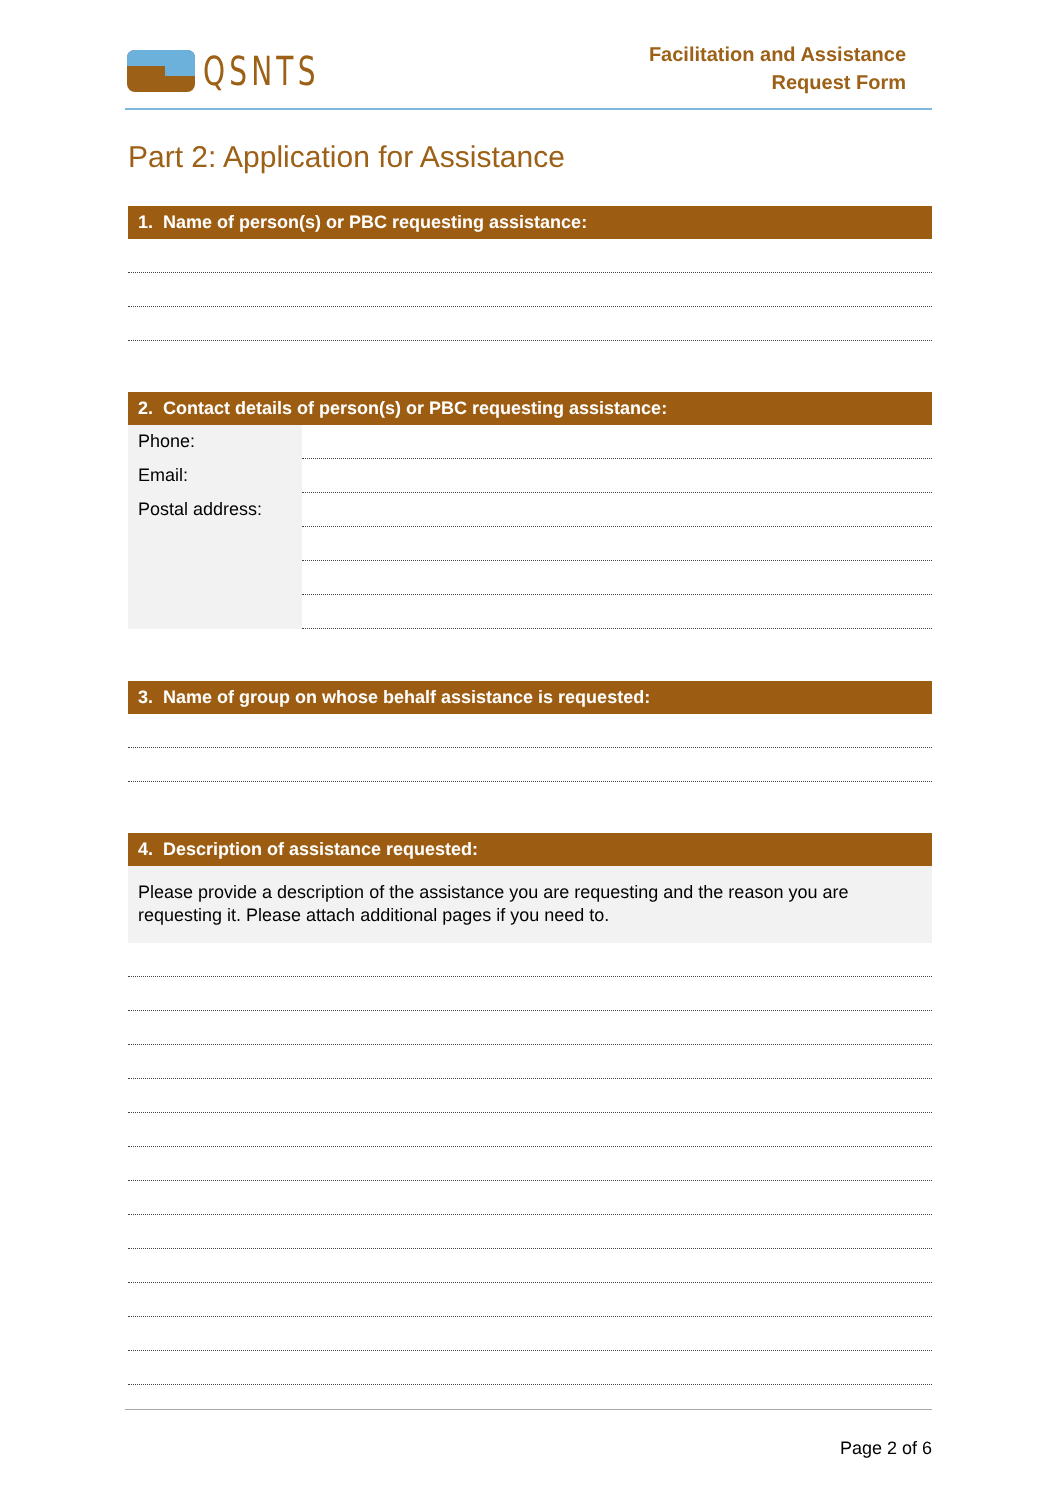QSNTS
Facilitation and Assistance
Request Form
Part 2: Application for Assistance
1. Name of person(s) or PBC requesting assistance:
2. Contact details of person(s) or PBC requesting assistance:
Phone:
Email:
Postal address:
3. Name of group on whose behalf assistance is requested:
4. Description of assistance requested:
Please provide a description of the assistance you are requesting and the reason you are requesting it. Please attach additional pages if you need to.
Page 2 of 6